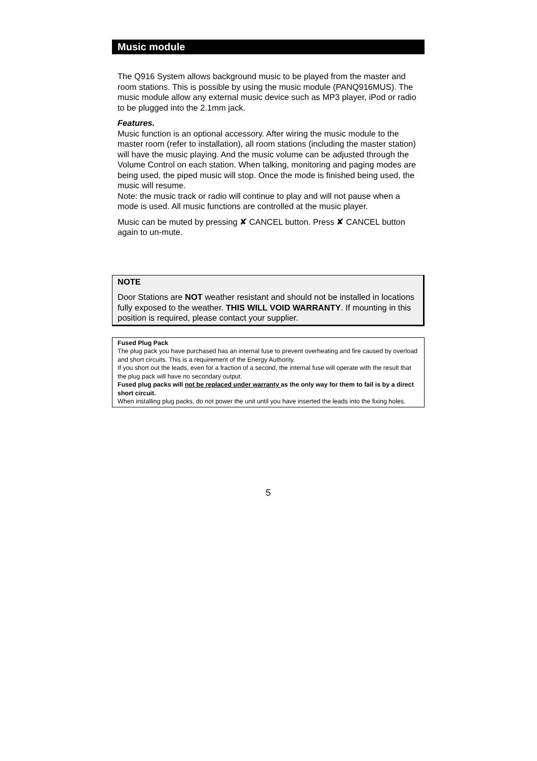Music module
The Q916 System allows background music to be played from the master and room stations. This is possible by using the music module (PANQ916MUS). The music module allow any external music device such as MP3 player, iPod or radio to be plugged into the 2.1mm jack.
Features.
Music function is an optional accessory. After wiring the music module to the master room (refer to installation), all room stations (including the master station) will have the music playing. And the music volume can be adjusted through the Volume Control on each station. When talking, monitoring and paging modes are being used, the piped music will stop. Once the mode is finished being used, the music will resume.
Note: the music track or radio will continue to play and will not pause when a mode is used. All music functions are controlled at the music player.
Music can be muted by pressing ✘ CANCEL button. Press ✘ CANCEL button again to un-mute.
NOTE
Door Stations are NOT weather resistant and should not be installed in locations fully exposed to the weather. THIS WILL VOID WARRANTY. If mounting in this position is required, please contact your supplier.
Fused Plug Pack
The plug pack you have purchased has an internal fuse to prevent overheating and fire caused by overload and short circuits. This is a requirement of the Energy Authority.
If you short out the leads, even for a fraction of a second, the internal fuse will operate with the result that the plug pack will have no secondary output.
Fused plug packs will not be replaced under warranty as the only way for them to fail is by a direct short circuit.
When installing plug packs, do not power the unit until you have inserted the leads into the fixing holes.
5